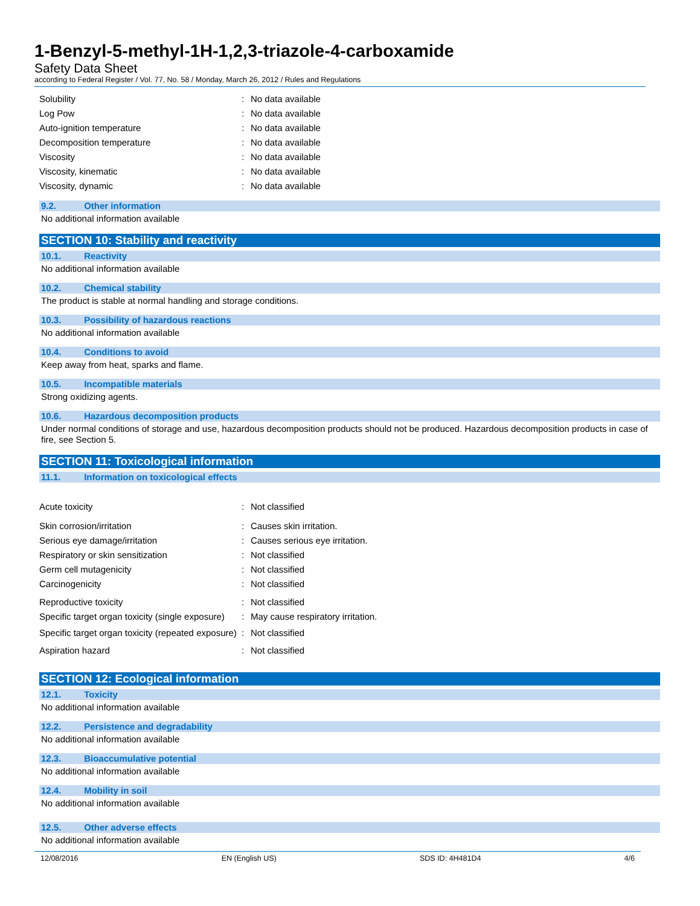1-Benzyl-5-methyl-1H-1,2,3-triazole-4-carboxamide
Safety Data Sheet
according to Federal Register / Vol. 77, No. 58 / Monday, March 26, 2012 / Rules and Regulations
Solubility : No data available
Log Pow : No data available
Auto-ignition temperature : No data available
Decomposition temperature : No data available
Viscosity : No data available
Viscosity, kinematic : No data available
Viscosity, dynamic : No data available
9.2. Other information
No additional information available
SECTION 10: Stability and reactivity
10.1. Reactivity
No additional information available
10.2. Chemical stability
The product is stable at normal handling and storage conditions.
10.3. Possibility of hazardous reactions
No additional information available
10.4. Conditions to avoid
Keep away from heat, sparks and flame.
10.5. Incompatible materials
Strong oxidizing agents.
10.6. Hazardous decomposition products
Under normal conditions of storage and use, hazardous decomposition products should not be produced. Hazardous decomposition products in case of fire, see Section 5.
SECTION 11: Toxicological information
11.1. Information on toxicological effects
Acute toxicity : Not classified
Skin corrosion/irritation : Causes skin irritation.
Serious eye damage/irritation : Causes serious eye irritation.
Respiratory or skin sensitization : Not classified
Germ cell mutagenicity : Not classified
Carcinogenicity : Not classified
Reproductive toxicity : Not classified
Specific target organ toxicity (single exposure)
: May cause respiratory irritation.
Specific target organ toxicity (repeated exposure)
: Not classified
Aspiration hazard : Not classified
SECTION 12: Ecological information
12.1. Toxicity
No additional information available
12.2. Persistence and degradability
No additional information available
12.3. Bioaccumulative potential
No additional information available
12.4. Mobility in soil
No additional information available
12.5. Other adverse effects
No additional information available
12/08/2016 EN (English US) SDS ID: 4H481D4 4/6